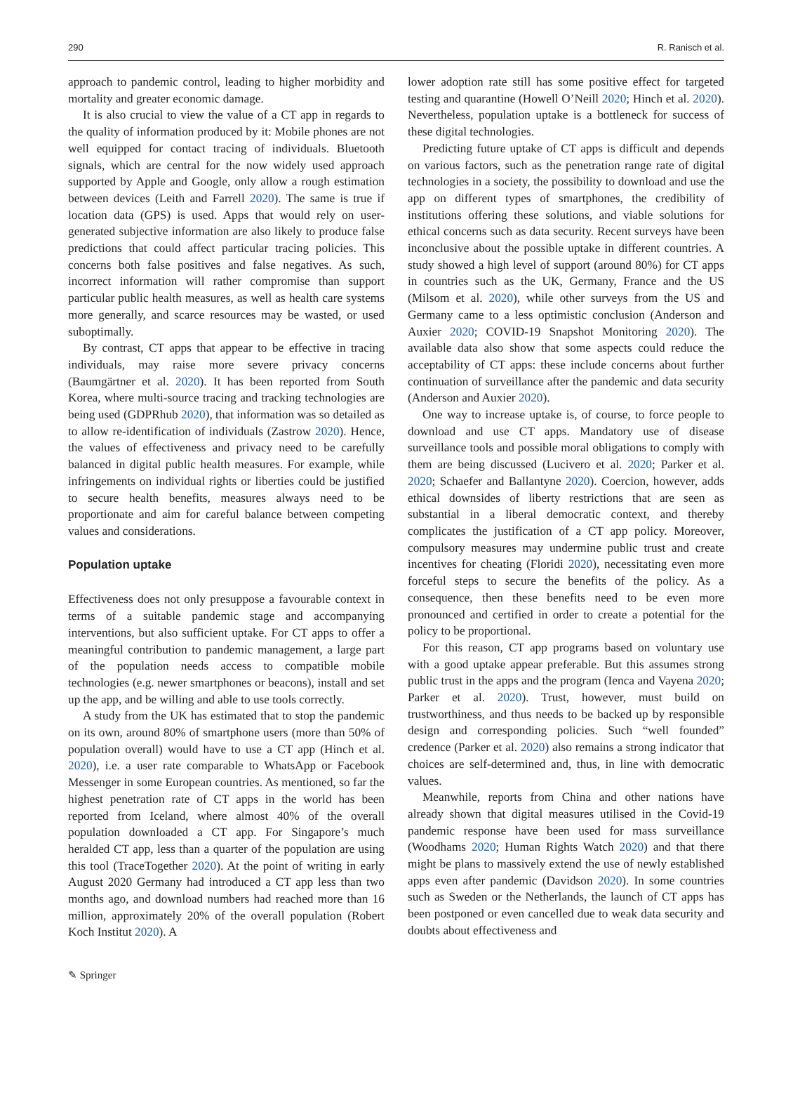290 R. Ranisch et al.
approach to pandemic control, leading to higher morbidity and mortality and greater economic damage.
It is also crucial to view the value of a CT app in regards to the quality of information produced by it: Mobile phones are not well equipped for contact tracing of individuals. Bluetooth signals, which are central for the now widely used approach supported by Apple and Google, only allow a rough estimation between devices (Leith and Farrell 2020). The same is true if location data (GPS) is used. Apps that would rely on user-generated subjective information are also likely to produce false predictions that could affect particular tracing policies. This concerns both false positives and false negatives. As such, incorrect information will rather compromise than support particular public health measures, as well as health care systems more generally, and scarce resources may be wasted, or used suboptimally.
By contrast, CT apps that appear to be effective in tracing individuals, may raise more severe privacy concerns (Baumgärtner et al. 2020). It has been reported from South Korea, where multi-source tracing and tracking technologies are being used (GDPRhub 2020), that information was so detailed as to allow re-identification of individuals (Zastrow 2020). Hence, the values of effectiveness and privacy need to be carefully balanced in digital public health measures. For example, while infringements on individual rights or liberties could be justified to secure health benefits, measures always need to be proportionate and aim for careful balance between competing values and considerations.
Population uptake
Effectiveness does not only presuppose a favourable context in terms of a suitable pandemic stage and accompanying interventions, but also sufficient uptake. For CT apps to offer a meaningful contribution to pandemic management, a large part of the population needs access to compatible mobile technologies (e.g. newer smartphones or beacons), install and set up the app, and be willing and able to use tools correctly.
A study from the UK has estimated that to stop the pandemic on its own, around 80% of smartphone users (more than 50% of population overall) would have to use a CT app (Hinch et al. 2020), i.e. a user rate comparable to WhatsApp or Facebook Messenger in some European countries. As mentioned, so far the highest penetration rate of CT apps in the world has been reported from Iceland, where almost 40% of the overall population downloaded a CT app. For Singapore’s much heralded CT app, less than a quarter of the population are using this tool (TraceTogether 2020). At the point of writing in early August 2020 Germany had introduced a CT app less than two months ago, and download numbers had reached more than 16 million, approximately 20% of the overall population (Robert Koch Institut 2020). A
lower adoption rate still has some positive effect for targeted testing and quarantine (Howell O’Neill 2020; Hinch et al. 2020). Nevertheless, population uptake is a bottleneck for success of these digital technologies.
Predicting future uptake of CT apps is difficult and depends on various factors, such as the penetration range rate of digital technologies in a society, the possibility to download and use the app on different types of smartphones, the credibility of institutions offering these solutions, and viable solutions for ethical concerns such as data security. Recent surveys have been inconclusive about the possible uptake in different countries. A study showed a high level of support (around 80%) for CT apps in countries such as the UK, Germany, France and the US (Milsom et al. 2020), while other surveys from the US and Germany came to a less optimistic conclusion (Anderson and Auxier 2020; COVID-19 Snapshot Monitoring 2020). The available data also show that some aspects could reduce the acceptability of CT apps: these include concerns about further continuation of surveillance after the pandemic and data security (Anderson and Auxier 2020).
One way to increase uptake is, of course, to force people to download and use CT apps. Mandatory use of disease surveillance tools and possible moral obligations to comply with them are being discussed (Lucivero et al. 2020; Parker et al. 2020; Schaefer and Ballantyne 2020). Coercion, however, adds ethical downsides of liberty restrictions that are seen as substantial in a liberal democratic context, and thereby complicates the justification of a CT app policy. Moreover, compulsory measures may undermine public trust and create incentives for cheating (Floridi 2020), necessitating even more forceful steps to secure the benefits of the policy. As a consequence, then these benefits need to be even more pronounced and certified in order to create a potential for the policy to be proportional.
For this reason, CT app programs based on voluntary use with a good uptake appear preferable. But this assumes strong public trust in the apps and the program (Ienca and Vayena 2020; Parker et al. 2020). Trust, however, must build on trustworthiness, and thus needs to be backed up by responsible design and corresponding policies. Such “well founded” credence (Parker et al. 2020) also remains a strong indicator that choices are self-determined and, thus, in line with democratic values.
Meanwhile, reports from China and other nations have already shown that digital measures utilised in the Covid-19 pandemic response have been used for mass surveillance (Woodhams 2020; Human Rights Watch 2020) and that there might be plans to massively extend the use of newly established apps even after pandemic (Davidson 2020). In some countries such as Sweden or the Netherlands, the launch of CT apps has been postponed or even cancelled due to weak data security and doubts about effectiveness and
✎ Springer